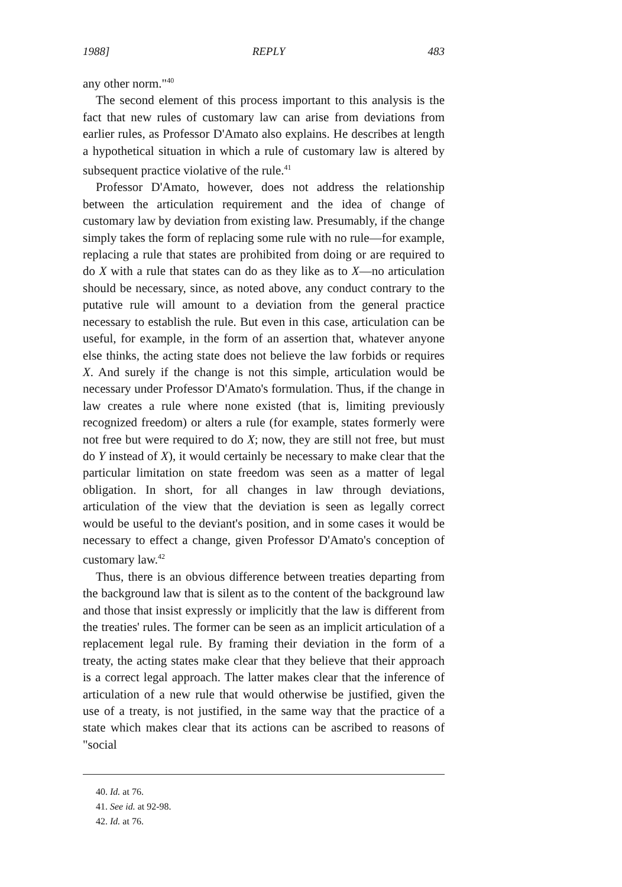1988] REPLY 483
any other norm."<sup>40</sup>
The second element of this process important to this analysis is the fact that new rules of customary law can arise from deviations from earlier rules, as Professor D'Amato also explains. He describes at length a hypothetical situation in which a rule of customary law is altered by subsequent practice violative of the rule.<sup>41</sup>
Professor D'Amato, however, does not address the relationship between the articulation requirement and the idea of change of customary law by deviation from existing law. Presumably, if the change simply takes the form of replacing some rule with no rule—for example, replacing a rule that states are prohibited from doing or are required to do X with a rule that states can do as they like as to X—no articulation should be necessary, since, as noted above, any conduct contrary to the putative rule will amount to a deviation from the general practice necessary to establish the rule. But even in this case, articulation can be useful, for example, in the form of an assertion that, whatever anyone else thinks, the acting state does not believe the law forbids or requires X. And surely if the change is not this simple, articulation would be necessary under Professor D'Amato's formulation. Thus, if the change in law creates a rule where none existed (that is, limiting previously recognized freedom) or alters a rule (for example, states formerly were not free but were required to do X; now, they are still not free, but must do Y instead of X), it would certainly be necessary to make clear that the particular limitation on state freedom was seen as a matter of legal obligation. In short, for all changes in law through deviations, articulation of the view that the deviation is seen as legally correct would be useful to the deviant's position, and in some cases it would be necessary to effect a change, given Professor D'Amato's conception of customary law.<sup>42</sup>
Thus, there is an obvious difference between treaties departing from the background law that is silent as to the content of the background law and those that insist expressly or implicitly that the law is different from the treaties' rules. The former can be seen as an implicit articulation of a replacement legal rule. By framing their deviation in the form of a treaty, the acting states make clear that they believe that their approach is a correct legal approach. The latter makes clear that the inference of articulation of a new rule that would otherwise be justified, given the use of a treaty, is not justified, in the same way that the practice of a state which makes clear that its actions can be ascribed to reasons of "social
40. Id. at 76.
41. See id. at 92-98.
42. Id. at 76.